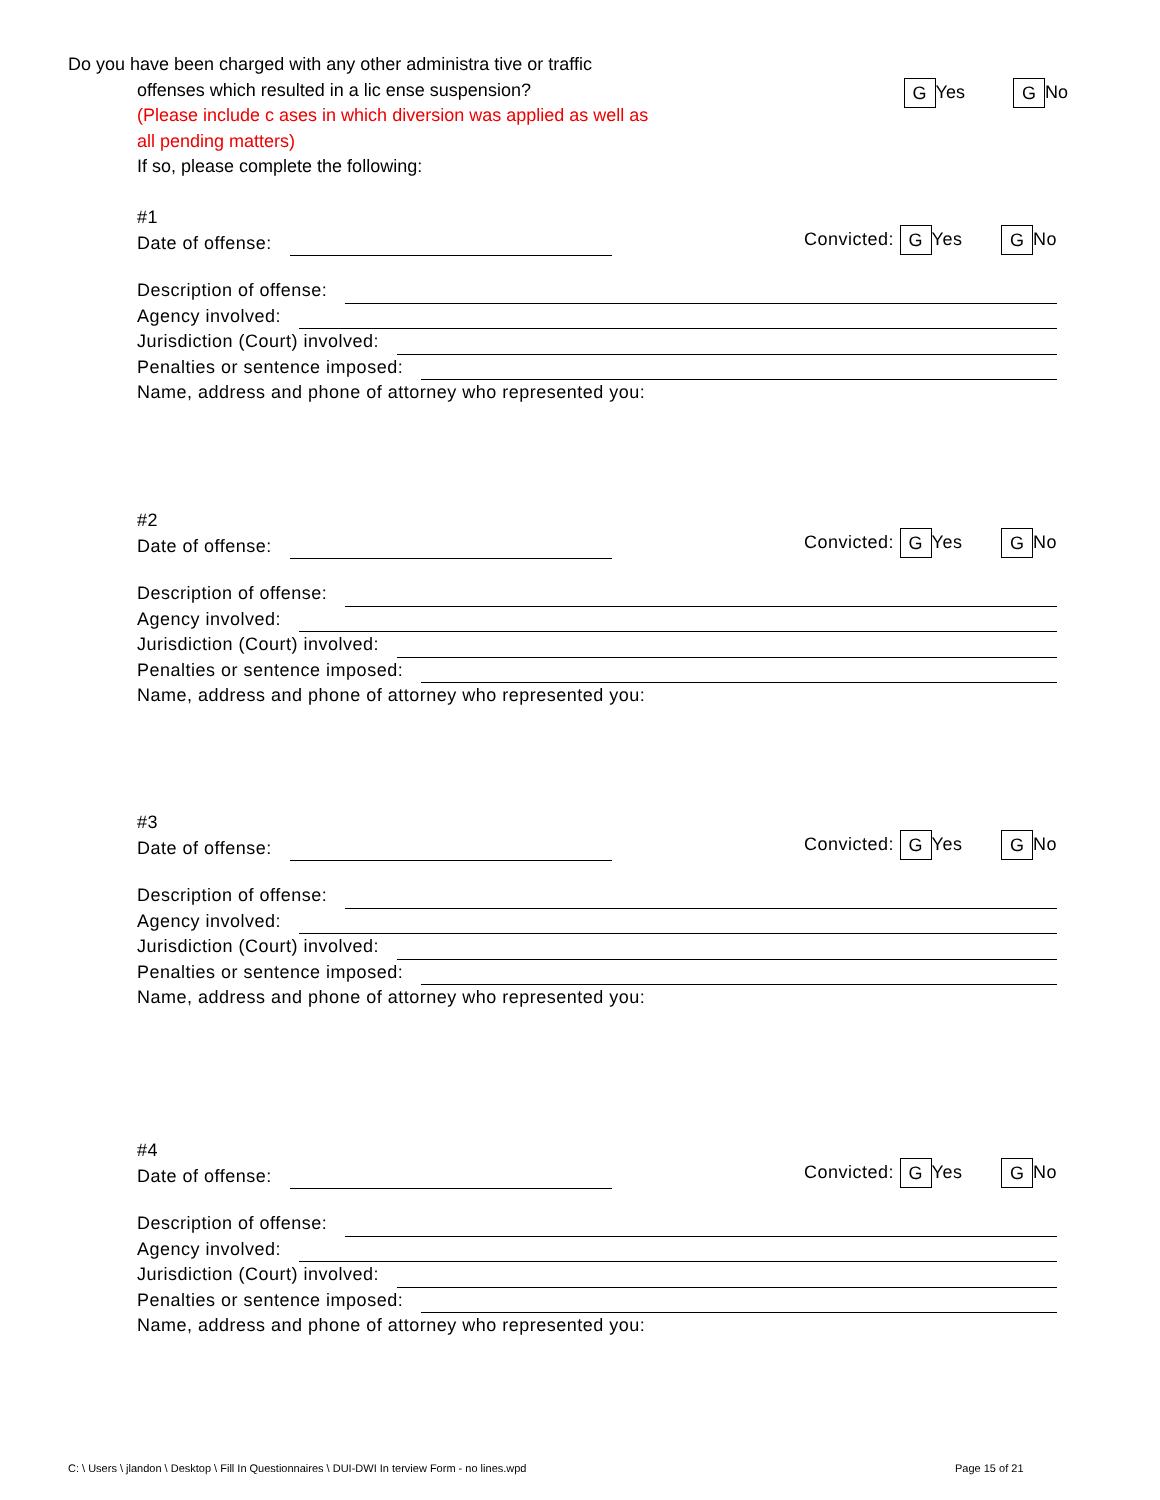Do you have been charged with any other administra tive or traffic
offenses which resulted in a lic ense suspension?
(Please include c ases in which diversion was applied as well as
all pending matters)
If so, please complete the following:
G Yes G No
#1
Date of offense:
Convicted: G Yes G No
Description of offense:
Agency involved:
Jurisdiction (Court) involved:
Penalties or sentence imposed:
Name, address and phone of attorney who represented you:
#2
Date of offense:
Convicted: G Yes G No
Description of offense:
Agency involved:
Jurisdiction (Court) involved:
Penalties or sentence imposed:
Name, address and phone of attorney who represented you:
#3
Date of offense:
Convicted: G Yes G No
Description of offense:
Agency involved:
Jurisdiction (Court) involved:
Penalties or sentence imposed:
Name, address and phone of attorney who represented you:
#4
Date of offense:
Convicted: G Yes G No
Description of offense:
Agency involved:
Jurisdiction (Court) involved:
Penalties or sentence imposed:
Name, address and phone of attorney who represented you:
C: \ Users \ jlandon \ Desktop \ Fill In Questionnaires \ DUI-DWI In terview Form - no lines.wpd
Page 15 of 21